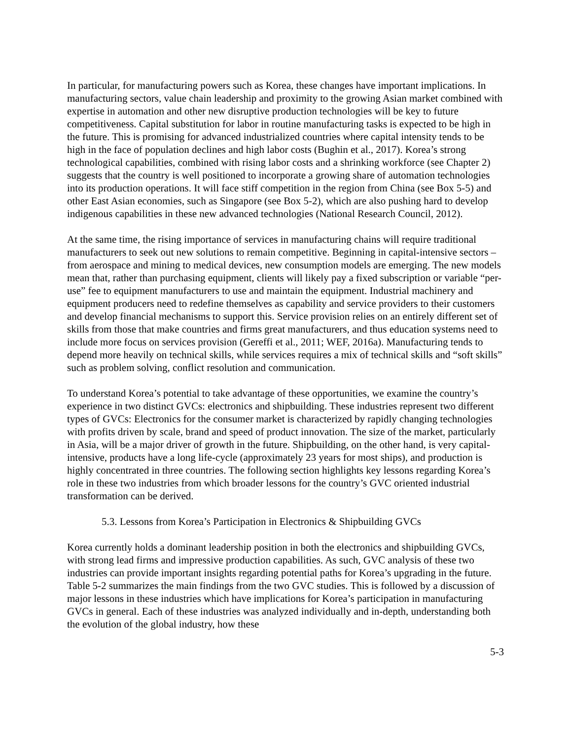In particular, for manufacturing powers such as Korea, these changes have important implications. In manufacturing sectors, value chain leadership and proximity to the growing Asian market combined with expertise in automation and other new disruptive production technologies will be key to future competitiveness. Capital substitution for labor in routine manufacturing tasks is expected to be high in the future. This is promising for advanced industrialized countries where capital intensity tends to be high in the face of population declines and high labor costs (Bughin et al., 2017). Korea’s strong technological capabilities, combined with rising labor costs and a shrinking workforce (see Chapter 2) suggests that the country is well positioned to incorporate a growing share of automation technologies into its production operations. It will face stiff competition in the region from China (see Box 5-5) and other East Asian economies, such as Singapore (see Box 5-2), which are also pushing hard to develop indigenous capabilities in these new advanced technologies (National Research Council, 2012).
At the same time, the rising importance of services in manufacturing chains will require traditional manufacturers to seek out new solutions to remain competitive. Beginning in capital-intensive sectors – from aerospace and mining to medical devices, new consumption models are emerging. The new models mean that, rather than purchasing equipment, clients will likely pay a fixed subscription or variable “per-use” fee to equipment manufacturers to use and maintain the equipment. Industrial machinery and equipment producers need to redefine themselves as capability and service providers to their customers and develop financial mechanisms to support this. Service provision relies on an entirely different set of skills from those that make countries and firms great manufacturers, and thus education systems need to include more focus on services provision (Gereffi et al., 2011; WEF, 2016a). Manufacturing tends to depend more heavily on technical skills, while services requires a mix of technical skills and “soft skills” such as problem solving, conflict resolution and communication.
To understand Korea’s potential to take advantage of these opportunities, we examine the country’s experience in two distinct GVCs: electronics and shipbuilding. These industries represent two different types of GVCs: Electronics for the consumer market is characterized by rapidly changing technologies with profits driven by scale, brand and speed of product innovation. The size of the market, particularly in Asia, will be a major driver of growth in the future. Shipbuilding, on the other hand, is very capital-intensive, products have a long life-cycle (approximately 23 years for most ships), and production is highly concentrated in three countries. The following section highlights key lessons regarding Korea’s role in these two industries from which broader lessons for the country’s GVC oriented industrial transformation can be derived.
5.3. Lessons from Korea’s Participation in Electronics & Shipbuilding GVCs
Korea currently holds a dominant leadership position in both the electronics and shipbuilding GVCs, with strong lead firms and impressive production capabilities. As such, GVC analysis of these two industries can provide important insights regarding potential paths for Korea’s upgrading in the future. Table 5-2 summarizes the main findings from the two GVC studies. This is followed by a discussion of major lessons in these industries which have implications for Korea’s participation in manufacturing GVCs in general. Each of these industries was analyzed individually and in-depth, understanding both the evolution of the global industry, how these
5-3